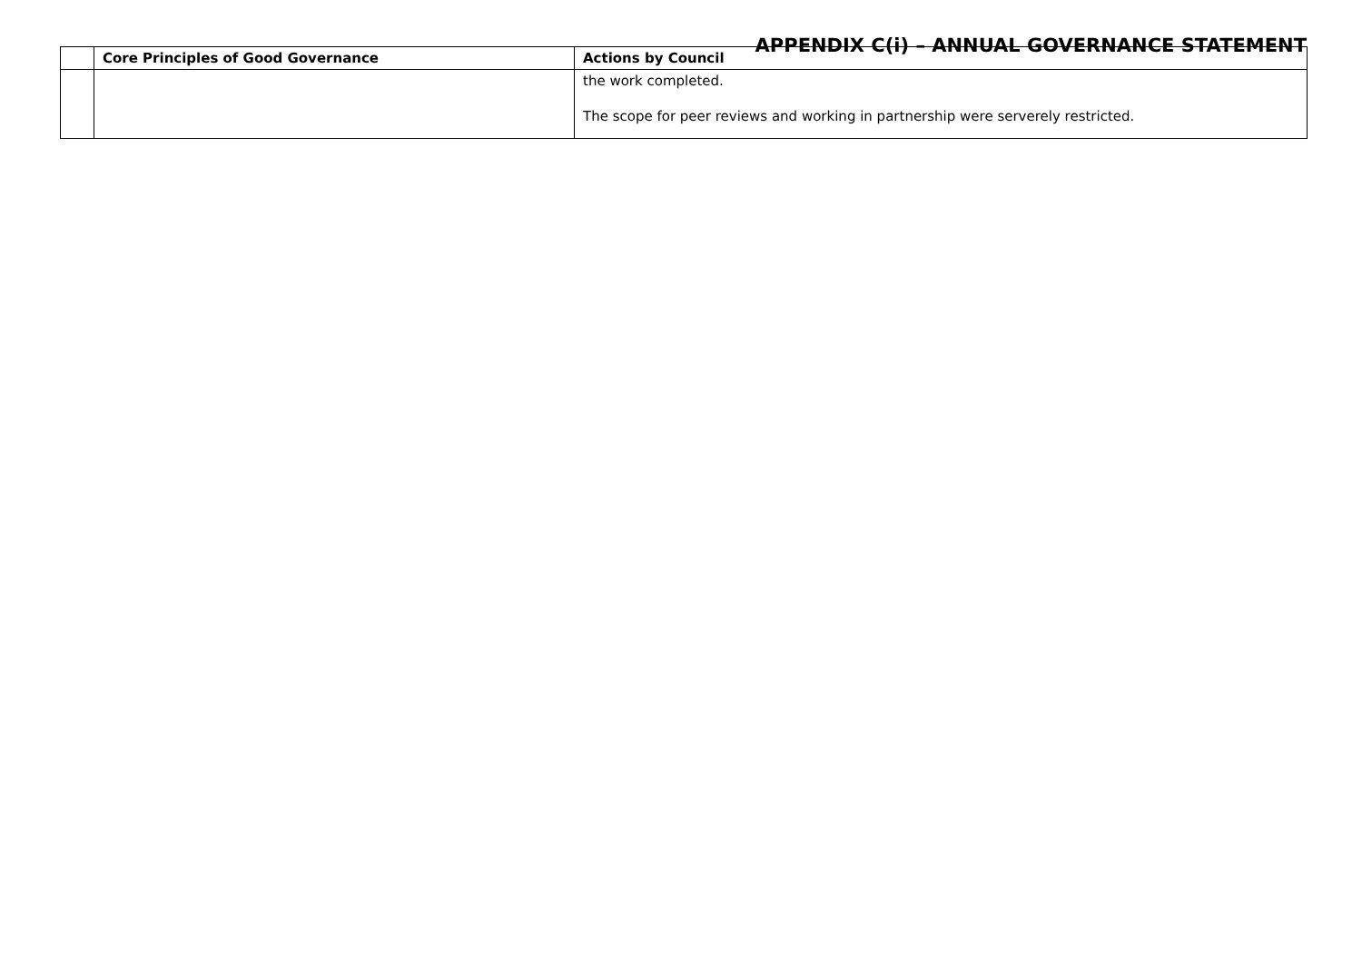APPENDIX C(i) – ANNUAL GOVERNANCE STATEMENT
| | Core Principles of Good Governance | Actions by Council |
| --- | --- | --- |
| | | the work completed. The scope for peer reviews and working in partnership were serverely restricted. |